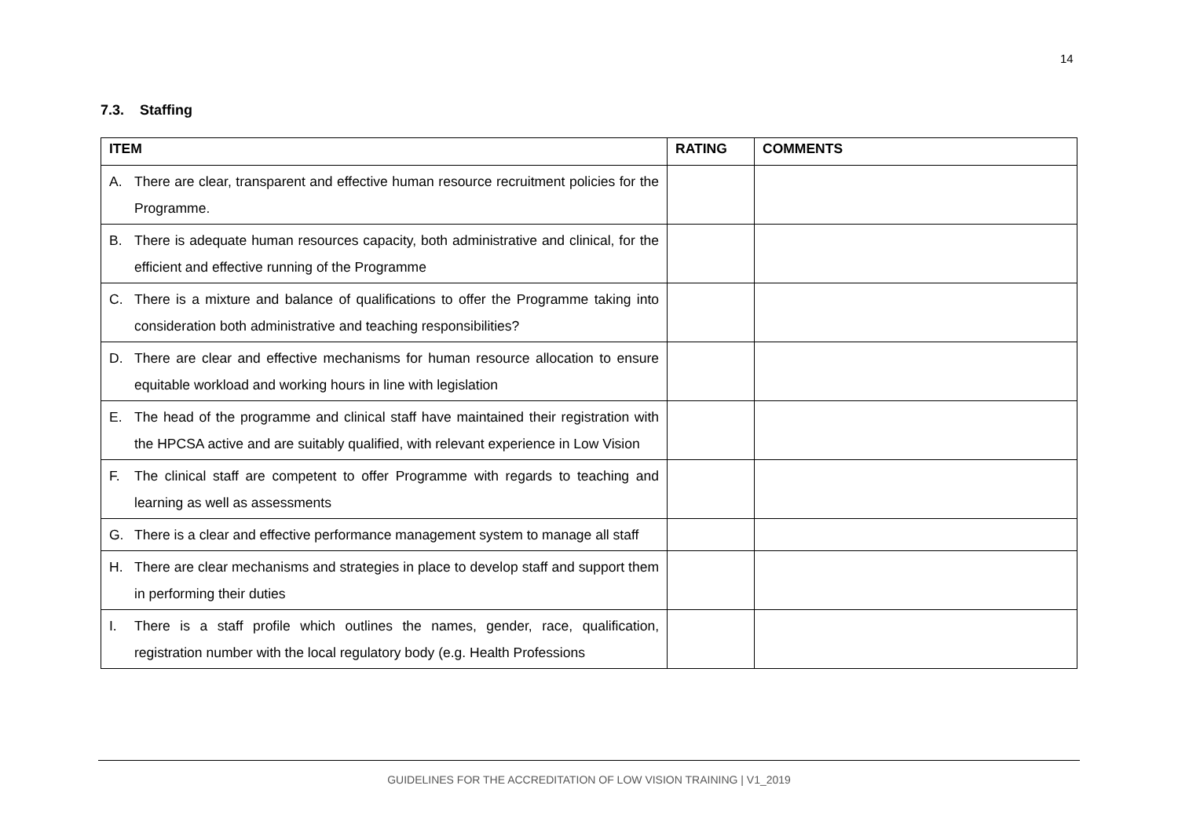14
7.3. Staffing
| ITEM | RATING | COMMENTS |
| --- | --- | --- |
| A. There are clear, transparent and effective human resource recruitment policies for the Programme. | | |
| B. There is adequate human resources capacity, both administrative and clinical, for the efficient and effective running of the Programme | | |
| C. There is a mixture and balance of qualifications to offer the Programme taking into consideration both administrative and teaching responsibilities? | | |
| D. There are clear and effective mechanisms for human resource allocation to ensure equitable workload and working hours in line with legislation | | |
| E. The head of the programme and clinical staff have maintained their registration with the HPCSA active and are suitably qualified, with relevant experience in Low Vision | | |
| F. The clinical staff are competent to offer Programme with regards to teaching and learning as well as assessments | | |
| G. There is a clear and effective performance management system to manage all staff | | |
| H. There are clear mechanisms and strategies in place to develop staff and support them in performing their duties | | |
| I. There is a staff profile which outlines the names, gender, race, qualification, registration number with the local regulatory body (e.g. Health Professions | | |
GUIDELINES FOR THE ACCREDITATION OF LOW VISION TRAINING | V1_2019